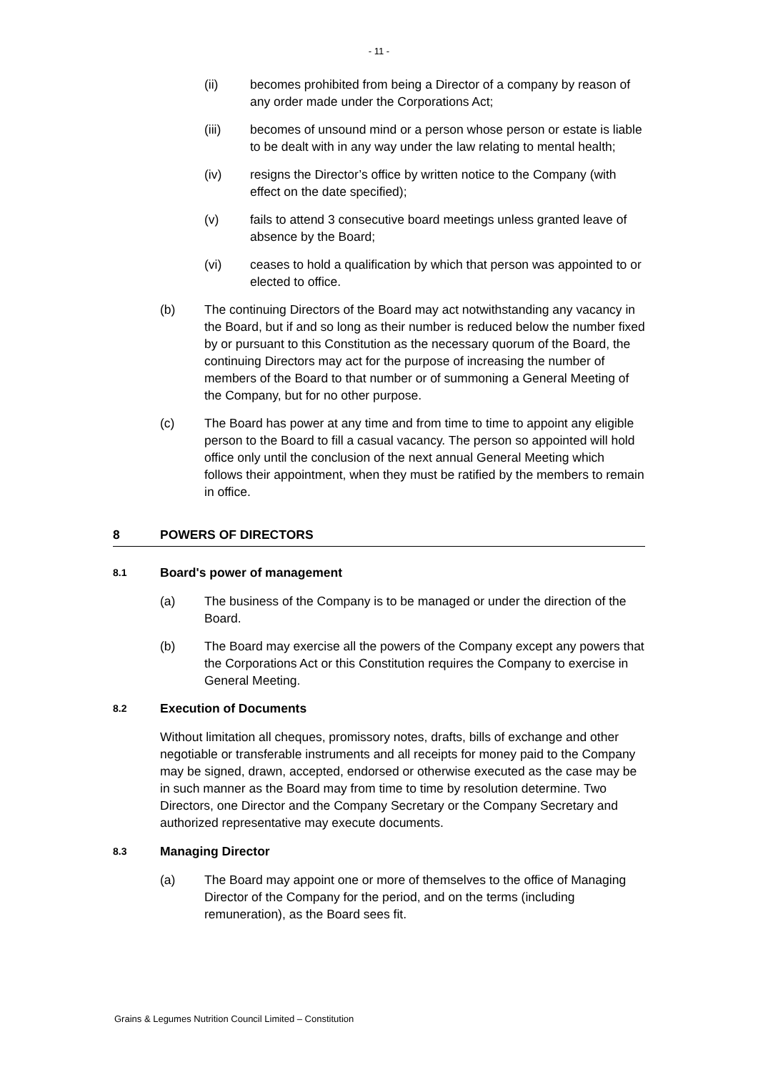- 11 -
(ii) becomes prohibited from being a Director of a company by reason of any order made under the Corporations Act;
(iii) becomes of unsound mind or a person whose person or estate is liable to be dealt with in any way under the law relating to mental health;
(iv) resigns the Director’s office by written notice to the Company (with effect on the date specified);
(v) fails to attend 3 consecutive board meetings unless granted leave of absence by the Board;
(vi) ceases to hold a qualification by which that person was appointed to or elected to office.
(b) The continuing Directors of the Board may act notwithstanding any vacancy in the Board, but if and so long as their number is reduced below the number fixed by or pursuant to this Constitution as the necessary quorum of the Board, the continuing Directors may act for the purpose of increasing the number of members of the Board to that number or of summoning a General Meeting of the Company, but for no other purpose.
(c) The Board has power at any time and from time to time to appoint any eligible person to the Board to fill a casual vacancy. The person so appointed will hold office only until the conclusion of the next annual General Meeting which follows their appointment, when they must be ratified by the members to remain in office.
8 POWERS OF DIRECTORS
8.1 Board's power of management
(a) The business of the Company is to be managed or under the direction of the Board.
(b) The Board may exercise all the powers of the Company except any powers that the Corporations Act or this Constitution requires the Company to exercise in General Meeting.
8.2 Execution of Documents
Without limitation all cheques, promissory notes, drafts, bills of exchange and other negotiable or transferable instruments and all receipts for money paid to the Company may be signed, drawn, accepted, endorsed or otherwise executed as the case may be in such manner as the Board may from time to time by resolution determine. Two Directors, one Director and the Company Secretary or the Company Secretary and authorized representative may execute documents.
8.3 Managing Director
(a) The Board may appoint one or more of themselves to the office of Managing Director of the Company for the period, and on the terms (including remuneration), as the Board sees fit.
Grains & Legumes Nutrition Council Limited – Constitution